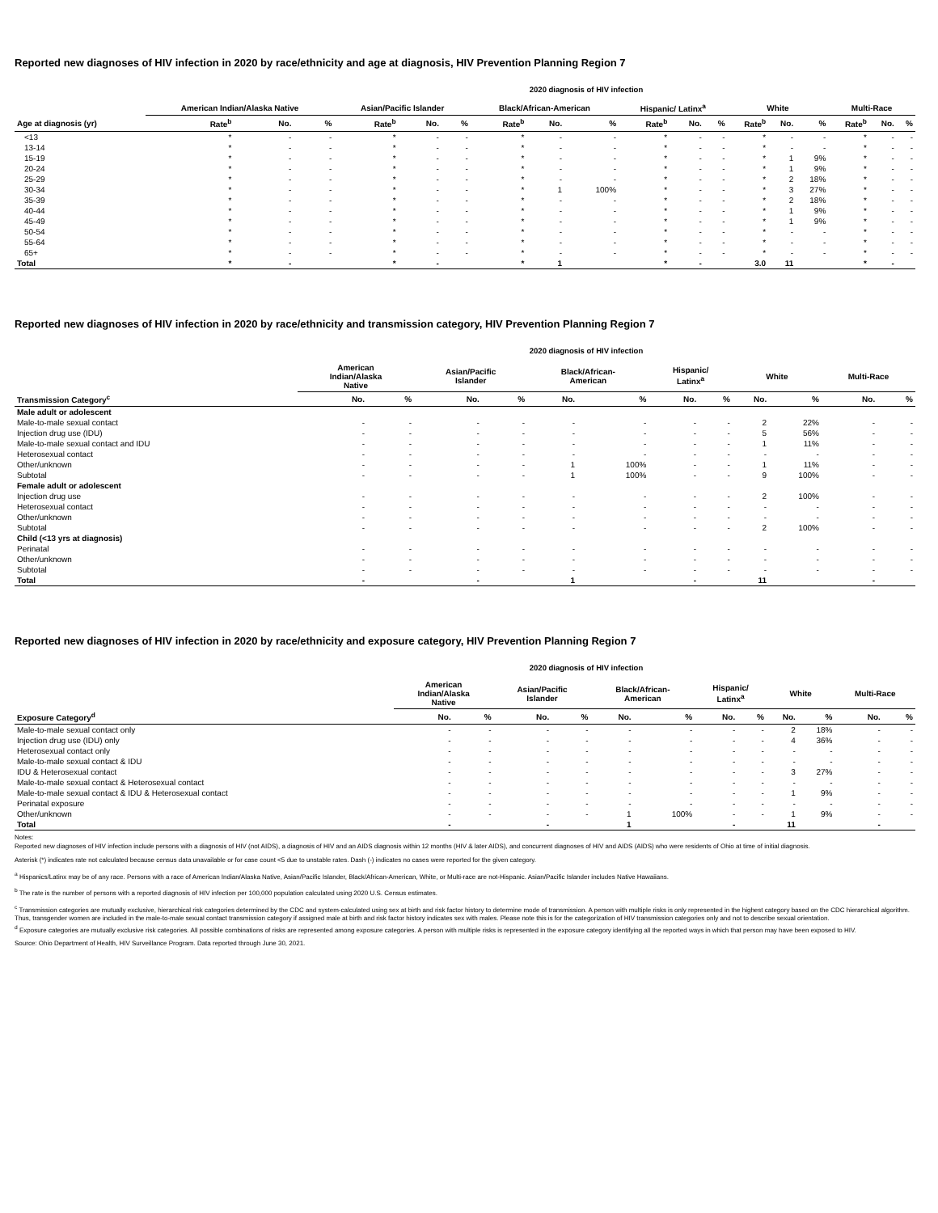Reported new diagnoses of HIV infection in 2020 by race/ethnicity and age at diagnosis, HIV Prevention Planning Region 7
2020 diagnosis of HIV infection
| | American Indian/Alaska Native | | | Asian/Pacific Islander | | | Black/African-American | | | Hispanic/ Latinx<sup>a</sup> | | | White | | | Multi-Race | | |
| --- | --- | --- | --- | --- | --- | --- | --- | --- | --- | --- | --- | --- | --- | --- | --- | --- | --- | --- |
| Age at diagnosis (yr) | Rate<sup>b</sup> | No. | % | Rate<sup>b</sup> | No. | % | Rate<sup>b</sup> | No. | % | Rate<sup>b</sup> | No. | % | Rate<sup>b</sup> | No. | % | Rate<sup>b</sup> | No. | % |
| <13 | * | - | - | * | - | - | * | - | - | * | - | - | * | - | - | * | - | - |
| 13-14 | * | - | - | * | - | - | * | - | - | * | - | - | * | - | - | * | - | - |
| 15-19 | * | - | - | * | - | - | * | - | - | * | - | - | * | 1 | 9% | * | - | - |
| 20-24 | * | - | - | * | - | - | * | - | - | * | - | - | * | 1 | 9% | * | - | - |
| 25-29 | * | - | - | * | - | - | * | - | - | * | - | - | * | 2 | 18% | * | - | - |
| 30-34 | * | - | - | * | - | - | * | 1 | 100% | * | - | - | * | 3 | 27% | * | - | - |
| 35-39 | * | - | - | * | - | - | * | - | - | * | - | - | * | 2 | 18% | * | - | - |
| 40-44 | * | - | - | * | - | - | * | - | - | * | - | - | * | 1 | 9% | * | - | - |
| 45-49 | * | - | - | * | - | - | * | - | - | * | - | - | * | 1 | 9% | * | - | - |
| 50-54 | * | - | - | * | - | - | * | - | - | * | - | - | * | - | - | * | - | - |
| 55-64 | * | - | - | * | - | - | * | - | - | * | - | - | * | - | - | * | - | - |
| 65+ | * | - | - | * | - | - | * | - | - | * | - | - | * | - | - | * | - | - |
| Total | * | - | | * | - | | * | 1 | | * | - | | 3.0 | 11 | | * | - | |
Reported new diagnoses of HIV infection in 2020 by race/ethnicity and transmission category, HIV Prevention Planning Region 7
2020 diagnosis of HIV infection
| | American Indian/Alaska Native | | Asian/Pacific Islander | | Black/African- American | | Hispanic/ Latinx<sup>a</sup> | | White | | Multi-Race | |
| --- | --- | --- | --- | --- | --- | --- | --- | --- | --- | --- | --- | --- |
| Transmission Category<sup>c</sup> | No. | % | No. | % | No. | % | No. | % | No. | % | No. | % |
| Male adult or adolescent | | | | | | | | | | | | |
| Male-to-male sexual contact | - | - | - | - | - | - | - | - | 2 | 22% | - | - |
| Injection drug use (IDU) | - | - | - | - | - | - | - | - | 5 | 56% | - | - |
| Male-to-male sexual contact and IDU | - | - | - | - | - | - | - | - | 1 | 11% | - | - |
| Heterosexual contact | - | - | - | - | - | - | - | - | - | - | - | - |
| Other/unknown | - | - | - | - | 1 | 100% | - | - | 1 | 11% | - | - |
| Subtotal | - | - | - | - | 1 | 100% | - | - | 9 | 100% | - | - |
| Female adult or adolescent | | | | | | | | | | | | |
| Injection drug use | - | - | - | - | - | - | - | - | 2 | 100% | - | - |
| Heterosexual contact | - | - | - | - | - | - | - | - | - | - | - | - |
| Other/unknown | - | - | - | - | - | - | - | - | - | - | - | - |
| Subtotal | - | - | - | - | - | - | - | - | 2 | 100% | - | - |
| Child (<13 yrs at diagnosis) | | | | | | | | | | | | |
| Perinatal | - | - | - | - | - | - | - | - | - | - | - | - |
| Other/unknown | - | - | - | - | - | - | - | - | - | - | - | - |
| Subtotal | - | - | - | - | - | - | - | - | - | - | - | - |
| Total | - | | - | | 1 | | - | | 11 | | - | |
Reported new diagnoses of HIV infection in 2020 by race/ethnicity and exposure category, HIV Prevention Planning Region 7
2020 diagnosis of HIV infection
| | American Indian/Alaska Native | | Asian/Pacific Islander | | Black/African- American | | Hispanic/ Latinx<sup>a</sup> | | White | | Multi-Race | |
| --- | --- | --- | --- | --- | --- | --- | --- | --- | --- | --- | --- | --- |
| Exposure Category<sup>d</sup> | No. | % | No. | % | No. | % | No. | % | No. | % | No. | % |
| Male-to-male sexual contact only | - | - | - | - | - | - | - | - | 2 | 18% | - | - |
| Injection drug use (IDU) only | - | - | - | - | - | - | - | - | 4 | 36% | - | - |
| Heterosexual contact only | - | - | - | - | - | - | - | - | - | - | - | - |
| Male-to-male sexual contact & IDU | - | - | - | - | - | - | - | - | - | - | - | - |
| IDU & Heterosexual contact | - | - | - | - | - | - | - | - | 3 | 27% | - | - |
| Male-to-male sexual contact & Heterosexual contact | - | - | - | - | - | - | - | - | - | - | - | - |
| Male-to-male sexual contact & IDU & Heterosexual contact | - | - | - | - | - | - | - | - | 1 | 9% | - | - |
| Perinatal exposure | - | - | - | - | - | - | - | - | - | - | - | - |
| Other/unknown | - | - | - | - | 1 | 100% | - | - | 1 | 9% | - | - |
| Total | - | | - | | 1 | | - | | 11 | | - | |
Notes:
Reported new diagnoses of HIV infection include persons with a diagnosis of HIV (not AIDS), a diagnosis of HIV and an AIDS diagnosis within 12 months (HIV & later AIDS), and concurrent diagnoses of HIV and AIDS (AIDS) who were residents of Ohio at time of initial diagnosis.
Asterisk (*) indicates rate not calculated because census data unavailable or for case count <5 due to unstable rates. Dash (-) indicates no cases were reported for the given category.
<sup>a</sup> Hispanics/Latinx may be of any race. Persons with a race of American Indian/Alaska Native, Asian/Pacific Islander, Black/African-American, White, or Multi-race are not-Hispanic. Asian/Pacific Islander includes Native Hawaiians.
<sup>b</sup> The rate is the number of persons with a reported diagnosis of HIV infection per 100,000 population calculated using 2020 U.S. Census estimates.
<sup>c</sup> Transmission categories are mutually exclusive, hierarchical risk categories determined by the CDC and system-calculated using sex at birth and risk factor history to determine mode of transmission. A person with multiple risks is only represented in the highest category based on the CDC hierarchical algorithm. Thus, transgender women are included in the male-to-male sexual contact transmission category if assigned male at birth and risk factor history indicates sex with males. Please note this is for the categorization of HIV transmission categories only and not to describe sexual orientation.
<sup>d</sup> Exposure categories are mutually exclusive risk categories. All possible combinations of risks are represented among exposure categories. A person with multiple risks is represented in the exposure category identifying all the reported ways in which that person may have been exposed to HIV.
Source: Ohio Department of Health, HIV Surveillance Program. Data reported through June 30, 2021.